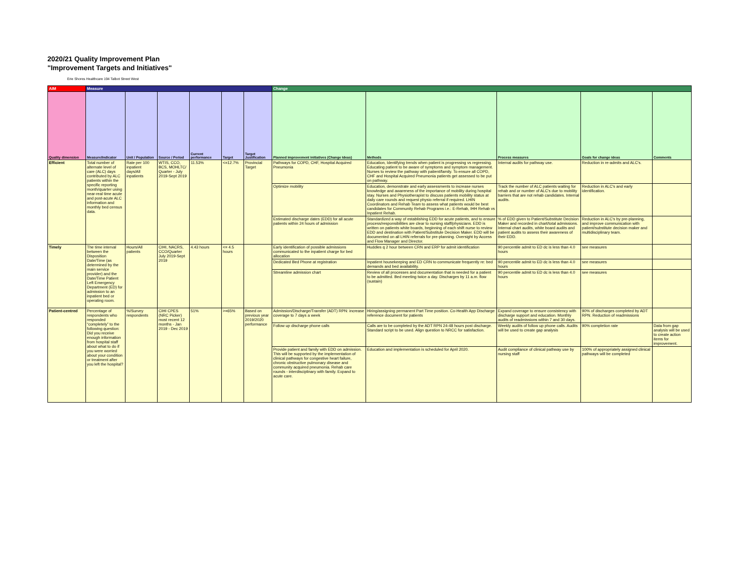2020/21 Quality Improvement Plan
"Improvement Targets and Initiatives"
Erie Shores Healthcare 194 Talbot Street West
| AIM | Measure | | | | | | Change | | | | |
| Quality dimension | Measure/Indicator | Unit / Population | Source / Period | Current performance | Target | Target Justification | Planned improvement initiatives (Change Ideas) | Methods | Process measures | Goals for change ideas | Comments |
| Efficient | Total number of alternate level of care (ALC) days contributed by ALC patients within the specific reporting month/quarter using near-real time acute and post-acute ALC information and monthly bed census data. | Rate per 100 inpatient days/All inpatients | WTIS, CCO, BCS, MOHLTC/ Quarter - July 2019-Sept 2019 | 11.53% | <=12.7% | Provincial Target | Pathways for COPD, CHF, Hospital Acquired Pneumonia | Education, Identifying trends when patient is progressing vs regressing. Educating patient to be aware of symptoms and symptom management. Nurses to review the pathway with patient/family. To ensure all COPD, CHF and Hospital Acquired Pneumonia patients get assessed to be put on pathway. | Internal audits for pathway use. | Reduction in re-admits and ALC's. | |
| | | | | | | | Optimize mobility | Education, demonstrate and early assessments to increase nurses knowledge and awareness of the importance of mobility during hospital stay. Nurses and Physiotherapist to discuss patients mobility status at daily care rounds and request physio referral if required. LHIN Coordinators and Rehab Team to assess what patients would be best candidates for Community Rehab Programs i.e.: E-Rehab, IHH Rehab vs Inpatient Rehab. | Track the number of ALC patients waiting for rehab and or number of ALC's due to mobility barriers that are not rehab candidates. Internal audits. | Reduction in ALC's and early identification. | |
| | | | | | | | Estimated discharge dates (EDD) for all acute patients within 24 hours of admission | Standardized a way of establishing EDD for acute patients, and to ensure process/responsibilities are clear to nursing staff/physicians. EDD is written on patients white boards, beginning of each shift nurse to review EDD and destination with Patient/Substitute Decision Maker. EDD will be documented on all LHIN referrals for pre-planning. Oversight by Access and Flow Manager and Director. | % of EDD given to Patient/Substitute Decision Maker and recorded in chart/total admissions. Internal chart audits, white board audits and patient audits to assess their awareness of their EDD. | Reduction in ALC's by pre-planning, and improve communication with patient/substitute decision maker and multidisciplinary team. | |
| Timely | The time interval between the Disposition Date/Time (as determined by the main service provider) and the Date/Time Patient Left Emergency Department (ED) for admission to an inpatient bed or operating room. | Hours/All patients | CIHI, NACRS, CCO/Quarter July 2019-Sept 2019 | 4.43 hours | <= 4.5 hours | | Early identification of possible admissions communicated to the inpatient charge for bed allocation | Huddles q 2 hour between CRN and ERP for admit identification | 90 percentile admit to ED dc is less than 4.0 hours | see measures | |
| | | | | | | | Dedicated Bed Phone at registration | Inpatient housekeeping and ED CRN to communicate frequently re: bed demands and bed availability. | 90 percentile admit to ED dc is less than 4.0 hours | see measures | |
| | | | | | | | Streamline admission chart | Review of all processes and documentation that is needed for a patient to be admitted. Bed meeting twice a day. Discharges by 11 a.m. flow (sustain) | 90 percentile admit to ED dc is less than 4.0 hours | see measures | |
| Patient-centred | Percentage of respondents who responded “completely” to the following question: Did you receive enough information from hospital staff about what to do if you were worried about your condition or treatment after you left the hospital? | %/Survey respondents | CIHI CPES (NRC Picker) most recent 12 months - Jan 2019 - Dec 2019 | 51% | >=65% | Based on previous year 2019/2020 performance | Admission/Discharge/Transfer (ADT) RPN: increase coverage to 7 days a week | Hiring/assigning permanent Part Time position. Co-Health App Discharge reference document for patients | Expand coverage to ensure consistency with discharge support and education. Monthly audits of readmissions within 7 and 30 days. | 90% of discharges completed by ADT RPN. Reduction of readmissions | |
| | | | | | | | Follow up discharge phone calls | Calls are to be completed by the ADT RPN 24-48 hours post discharge. Standard script to be used. Align question to NRCC for satisfaction. | Weekly audits of follow up phone calls. Audits will be used to create gap analysis | 90% completion rate | Data from gap analysis will be used to create action items for improvement. |
| | | | | | | | Provide patient and family with EDD on admission. This will be supported by the implementation of clinical pathways for congestive heart failure, chronic obstructive pulmonary disease and community acquired pneumonia. Rehab care rounds - interdisciplinary with family. Expand to acute care. | Education and implementation is scheduled for April 2020. | Audit compliance of clinical pathway use by nursing staff | 100% of appropriately assigned clinical pathways will be completed | |